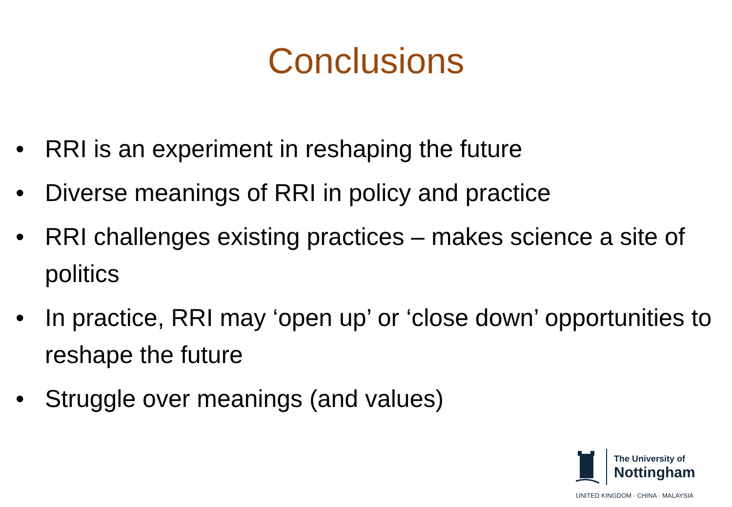Conclusions
• RRI is an experiment in reshaping the future
• Diverse meanings of RRI in policy and practice
• RRI challenges existing practices – makes science a site of politics
• In practice, RRI may ‘open up’ or ‘close down’ opportunities to reshape the future
• Struggle over meanings (and values)
The University of
Nottingham
UNITED KINGDOM · CHINA · MALAYSIA